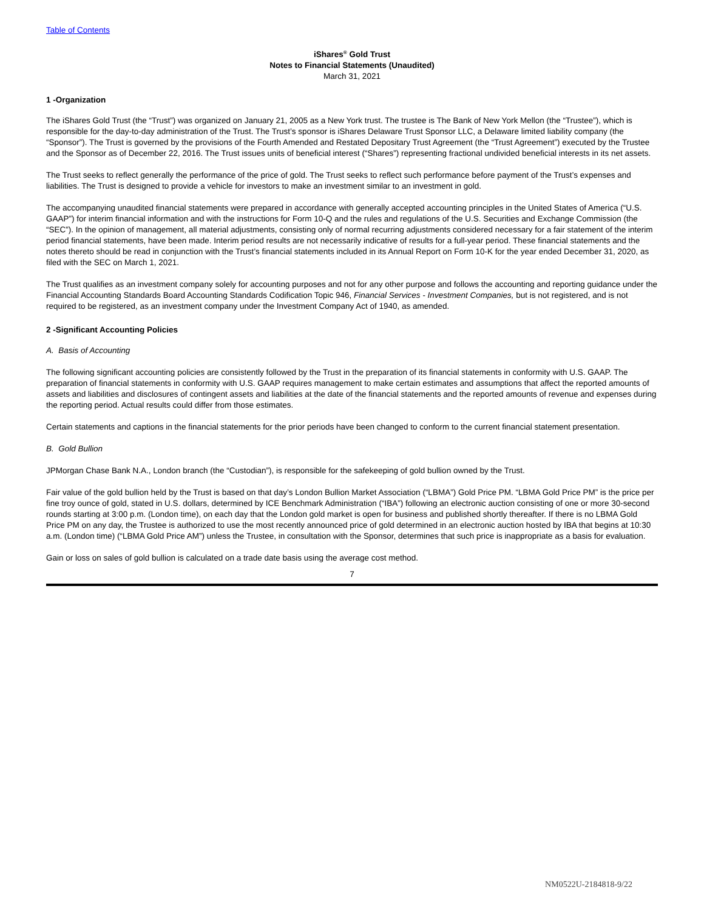Table of Contents
iShares<sup>®</sup> Gold Trust
Notes to Financial Statements (Unaudited)
March 31, 2021
1 -Organization
The iShares Gold Trust (the “Trust”) was organized on January 21, 2005 as a New York trust. The trustee is The Bank of New York Mellon (the “Trustee”), which is responsible for the day-to-day administration of the Trust. The Trust’s sponsor is iShares Delaware Trust Sponsor LLC, a Delaware limited liability company (the “Sponsor”). The Trust is governed by the provisions of the Fourth Amended and Restated Depositary Trust Agreement (the “Trust Agreement”) executed by the Trustee and the Sponsor as of December 22, 2016. The Trust issues units of beneficial interest (“Shares”) representing fractional undivided beneficial interests in its net assets.
The Trust seeks to reflect generally the performance of the price of gold. The Trust seeks to reflect such performance before payment of the Trust’s expenses and liabilities. The Trust is designed to provide a vehicle for investors to make an investment similar to an investment in gold.
The accompanying unaudited financial statements were prepared in accordance with generally accepted accounting principles in the United States of America (“U.S. GAAP”) for interim financial information and with the instructions for Form 10-Q and the rules and regulations of the U.S. Securities and Exchange Commission (the “SEC”). In the opinion of management, all material adjustments, consisting only of normal recurring adjustments considered necessary for a fair statement of the interim period financial statements, have been made. Interim period results are not necessarily indicative of results for a full-year period. These financial statements and the notes thereto should be read in conjunction with the Trust’s financial statements included in its Annual Report on Form 10-K for the year ended December 31, 2020, as filed with the SEC on March 1, 2021.
The Trust qualifies as an investment company solely for accounting purposes and not for any other purpose and follows the accounting and reporting guidance under the Financial Accounting Standards Board Accounting Standards Codification Topic 946, Financial Services - Investment Companies, but is not registered, and is not required to be registered, as an investment company under the Investment Company Act of 1940, as amended.
2 -Significant Accounting Policies
A. Basis of Accounting
The following significant accounting policies are consistently followed by the Trust in the preparation of its financial statements in conformity with U.S. GAAP. The preparation of financial statements in conformity with U.S. GAAP requires management to make certain estimates and assumptions that affect the reported amounts of assets and liabilities and disclosures of contingent assets and liabilities at the date of the financial statements and the reported amounts of revenue and expenses during the reporting period. Actual results could differ from those estimates.
Certain statements and captions in the financial statements for the prior periods have been changed to conform to the current financial statement presentation.
B. Gold Bullion
JPMorgan Chase Bank N.A., London branch (the “Custodian”), is responsible for the safekeeping of gold bullion owned by the Trust.
Fair value of the gold bullion held by the Trust is based on that day’s London Bullion Market Association (“LBMA”) Gold Price PM. “LBMA Gold Price PM” is the price per fine troy ounce of gold, stated in U.S. dollars, determined by ICE Benchmark Administration (“IBA”) following an electronic auction consisting of one or more 30-second rounds starting at 3:00 p.m. (London time), on each day that the London gold market is open for business and published shortly thereafter. If there is no LBMA Gold Price PM on any day, the Trustee is authorized to use the most recently announced price of gold determined in an electronic auction hosted by IBA that begins at 10:30 a.m. (London time) (“LBMA Gold Price AM”) unless the Trustee, in consultation with the Sponsor, determines that such price is inappropriate as a basis for evaluation.
Gain or loss on sales of gold bullion is calculated on a trade date basis using the average cost method.
7
NM0522U-2184818-9/22